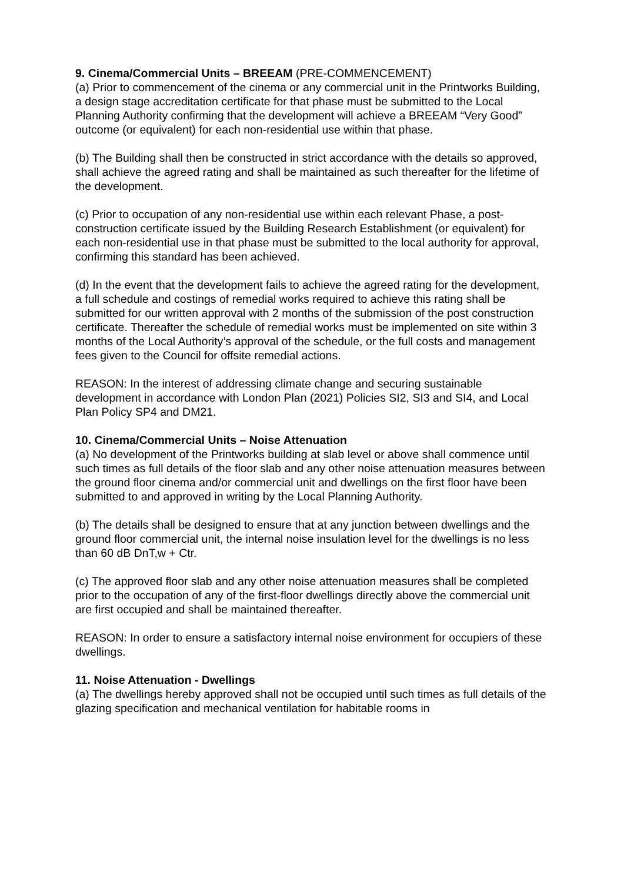9. Cinema/Commercial Units – BREEAM (PRE-COMMENCEMENT)
(a) Prior to commencement of the cinema or any commercial unit in the Printworks Building, a design stage accreditation certificate for that phase must be submitted to the Local Planning Authority confirming that the development will achieve a BREEAM “Very Good” outcome (or equivalent) for each non-residential use within that phase.
(b) The Building shall then be constructed in strict accordance with the details so approved, shall achieve the agreed rating and shall be maintained as such thereafter for the lifetime of the development.
(c) Prior to occupation of any non-residential use within each relevant Phase, a post-construction certificate issued by the Building Research Establishment (or equivalent) for each non-residential use in that phase must be submitted to the local authority for approval, confirming this standard has been achieved.
(d) In the event that the development fails to achieve the agreed rating for the development, a full schedule and costings of remedial works required to achieve this rating shall be submitted for our written approval with 2 months of the submission of the post construction certificate. Thereafter the schedule of remedial works must be implemented on site within 3 months of the Local Authority’s approval of the schedule, or the full costs and management fees given to the Council for offsite remedial actions.
REASON: In the interest of addressing climate change and securing sustainable development in accordance with London Plan (2021) Policies SI2, SI3 and SI4, and Local Plan Policy SP4 and DM21.
10. Cinema/Commercial Units – Noise Attenuation
(a) No development of the Printworks building at slab level or above shall commence until such times as full details of the floor slab and any other noise attenuation measures between the ground floor cinema and/or commercial unit and dwellings on the first floor have been submitted to and approved in writing by the Local Planning Authority.
(b) The details shall be designed to ensure that at any junction between dwellings and the ground floor commercial unit, the internal noise insulation level for the dwellings is no less than 60 dB DnT,w + Ctr.
(c) The approved floor slab and any other noise attenuation measures shall be completed prior to the occupation of any of the first-floor dwellings directly above the commercial unit are first occupied and shall be maintained thereafter.
REASON: In order to ensure a satisfactory internal noise environment for occupiers of these dwellings.
11. Noise Attenuation - Dwellings
(a) The dwellings hereby approved shall not be occupied until such times as full details of the glazing specification and mechanical ventilation for habitable rooms in